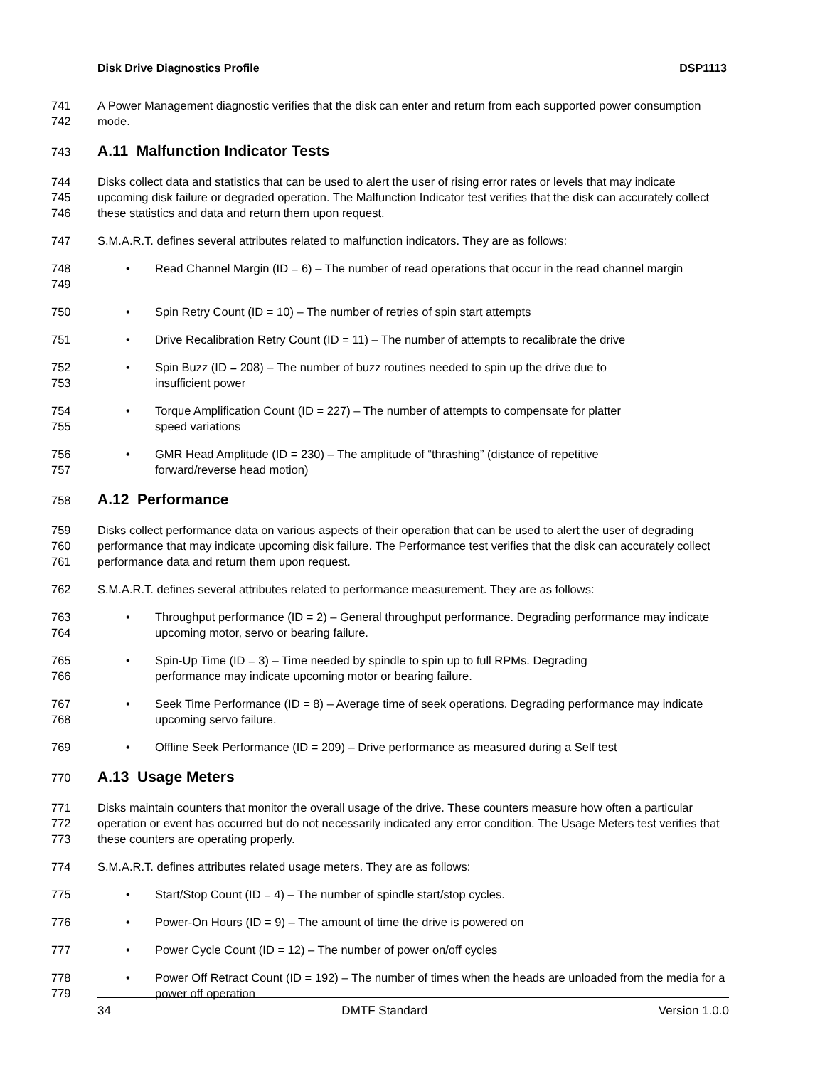Disk Drive Diagnostics Profile DSP1113
741
742
A Power Management diagnostic verifies that the disk can enter and return from each supported power consumption mode.
743
A.11 Malfunction Indicator Tests
744
745
746
Disks collect data and statistics that can be used to alert the user of rising error rates or levels that may indicate upcoming disk failure or degraded operation. The Malfunction Indicator test verifies that the disk can accurately collect these statistics and data and return them upon request.
747 S.M.A.R.T. defines several attributes related to malfunction indicators. They are as follows:
748
749
• Read Channel Margin (ID = 6) – The number of read operations that occur in the read channel margin
750
• Spin Retry Count (ID = 10) – The number of retries of spin start attempts
751
• Drive Recalibration Retry Count (ID = 11) – The number of attempts to recalibrate the drive
752
753
• Spin Buzz (ID = 208) – The number of buzz routines needed to spin up the drive due to
insufficient power
754
755
• Torque Amplification Count (ID = 227) – The number of attempts to compensate for platter
speed variations
756
757
• GMR Head Amplitude (ID = 230) – The amplitude of “thrashing” (distance of repetitive
forward/reverse head motion)
758
A.12 Performance
759
760
761
Disks collect performance data on various aspects of their operation that can be used to alert the user of degrading performance that may indicate upcoming disk failure. The Performance test verifies that the disk can accurately collect performance data and return them upon request.
762 S.M.A.R.T. defines several attributes related to performance measurement. They are as follows:
763
764
• Throughput performance (ID = 2) – General throughput performance. Degrading performance may indicate upcoming motor, servo or bearing failure.
765
766
• Spin-Up Time (ID = 3) – Time needed by spindle to spin up to full RPMs. Degrading
performance may indicate upcoming motor or bearing failure.
767
768
• Seek Time Performance (ID = 8) – Average time of seek operations. Degrading performance may indicate upcoming servo failure.
769
• Offline Seek Performance (ID = 209) – Drive performance as measured during a Self test
770
A.13 Usage Meters
771
772
773
Disks maintain counters that monitor the overall usage of the drive. These counters measure how often a particular operation or event has occurred but do not necessarily indicated any error condition. The Usage Meters test verifies that these counters are operating properly.
774 S.M.A.R.T. defines attributes related usage meters. They are as follows:
775
• Start/Stop Count (ID = 4) – The number of spindle start/stop cycles.
776
• Power-On Hours (ID = 9) – The amount of time the drive is powered on
777
• Power Cycle Count (ID = 12) – The number of power on/off cycles
778
779
• Power Off Retract Count (ID = 192) – The number of times when the heads are unloaded from the media for a power off operation
34 DMTF Standard Version 1.0.0